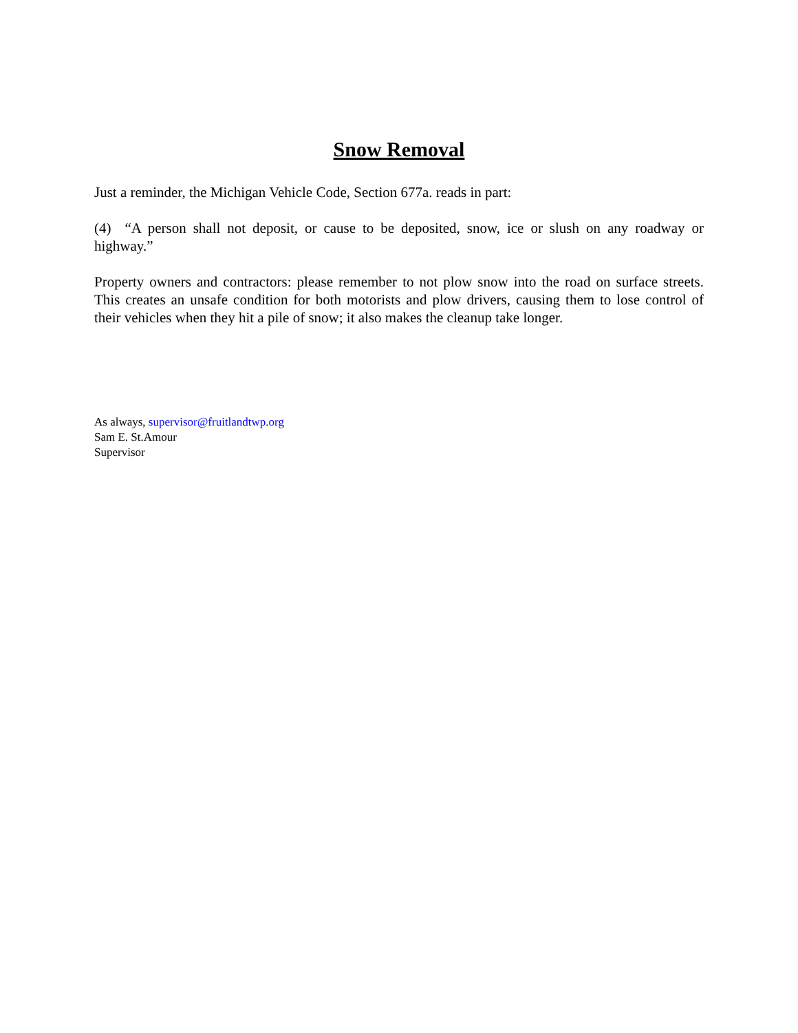Snow Removal
Just a reminder, the Michigan Vehicle Code, Section 677a. reads in part:
(4) “A person shall not deposit, or cause to be deposited, snow, ice or slush on any roadway or highway.”
Property owners and contractors: please remember to not plow snow into the road on surface streets. This creates an unsafe condition for both motorists and plow drivers, causing them to lose control of their vehicles when they hit a pile of snow; it also makes the cleanup take longer.
As always, supervisor@fruitlandtwp.org
Sam E. St.Amour
Supervisor